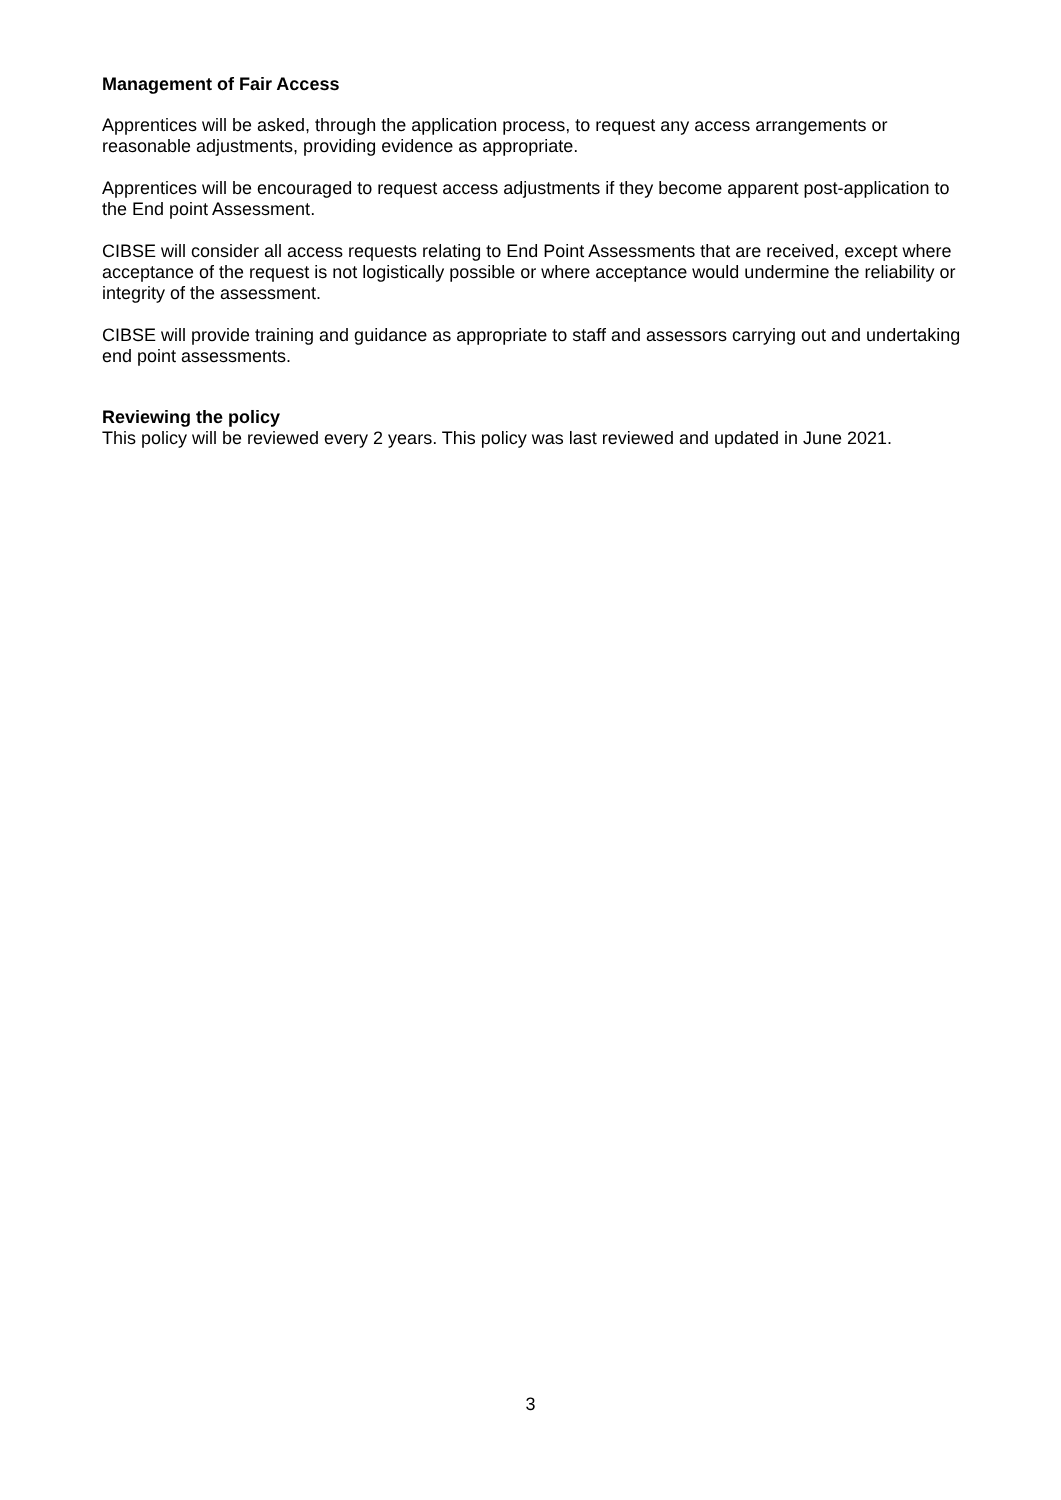Management of Fair Access
Apprentices will be asked, through the application process, to request any access arrangements or reasonable adjustments, providing evidence as appropriate.
Apprentices will be encouraged to request access adjustments if they become apparent post-application to the End point Assessment.
CIBSE will consider all access requests relating to End Point Assessments that are received, except where acceptance of the request is not logistically possible or where acceptance would undermine the reliability or integrity of the assessment.
CIBSE will provide training and guidance as appropriate to staff and assessors carrying out and undertaking end point assessments.
Reviewing the policy
This policy will be reviewed every 2 years. This policy was last reviewed and updated in June 2021.
3